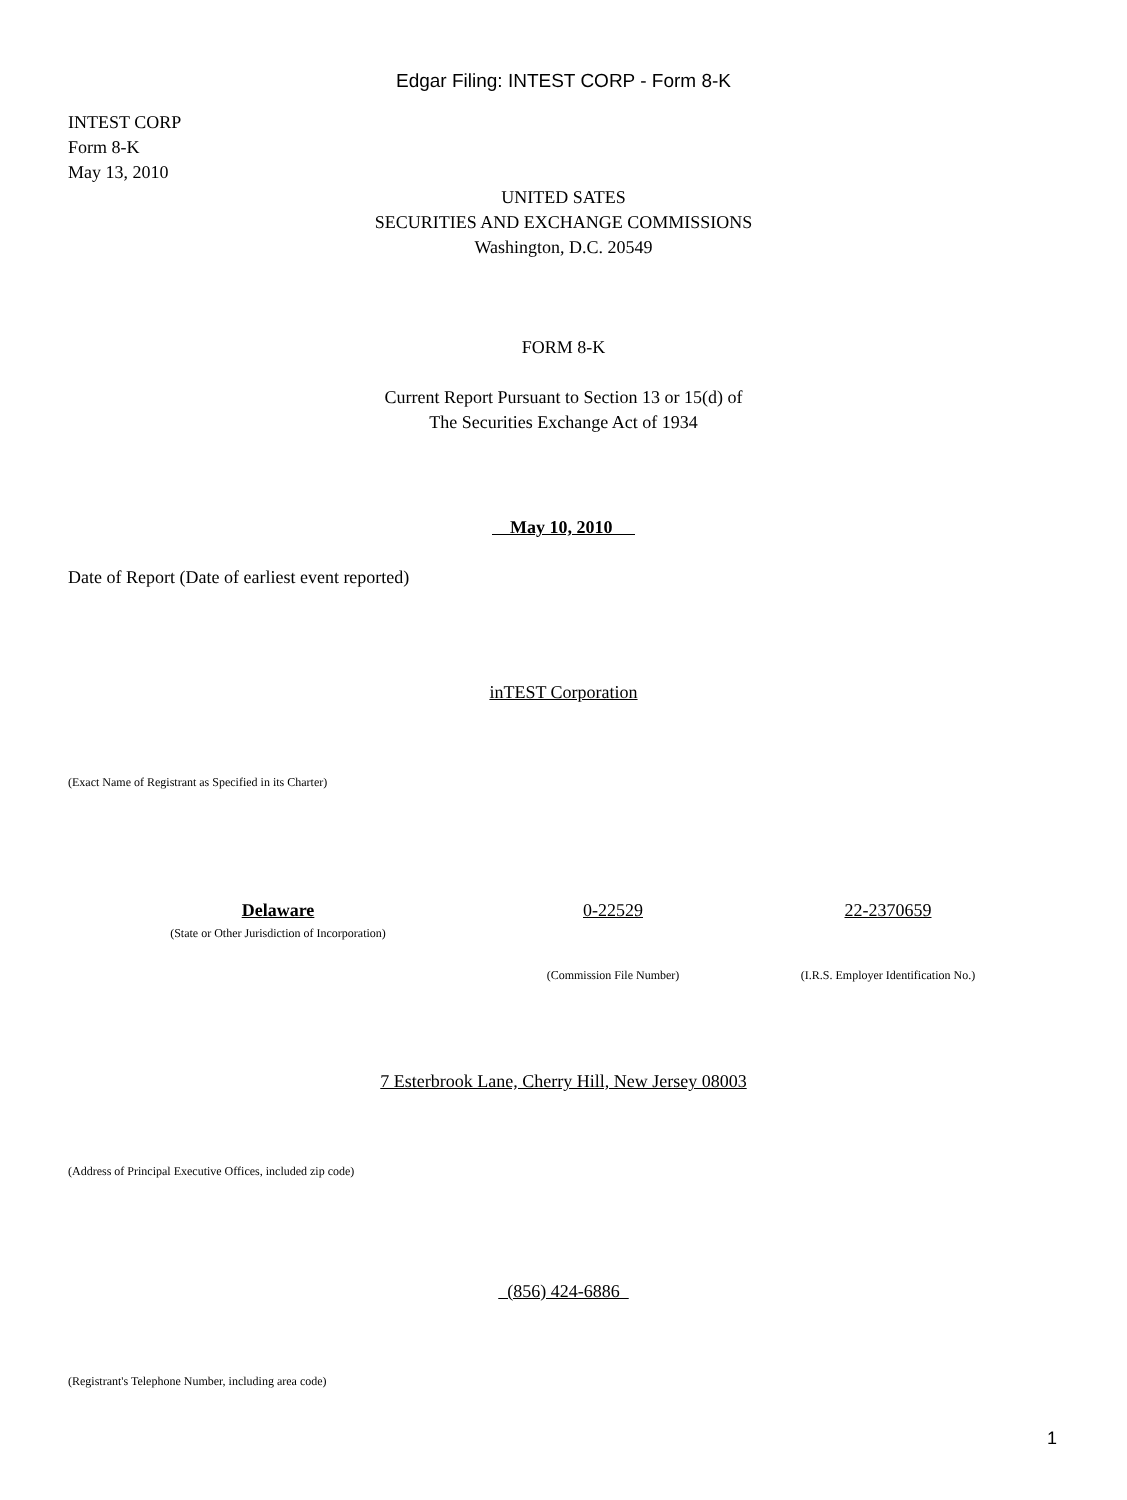Edgar Filing: INTEST CORP - Form 8-K
INTEST CORP
Form 8-K
May 13, 2010
UNITED SATES
SECURITIES AND EXCHANGE COMMISSIONS
Washington, D.C. 20549
FORM 8-K
Current Report Pursuant to Section 13 or 15(d) of
The Securities Exchange Act of 1934
May 10, 2010
Date of Report (Date of earliest event reported)
inTEST Corporation
(Exact Name of Registrant as Specified in its Charter)
Delaware
(State or Other Jurisdiction of Incorporation)
0-22529
(Commission File Number)
22-2370659
(I.R.S. Employer Identification No.)
7 Esterbrook Lane, Cherry Hill, New Jersey 08003
(Address of Principal Executive Offices, included zip code)
(856) 424-6886
(Registrant's Telephone Number, including area code)
1